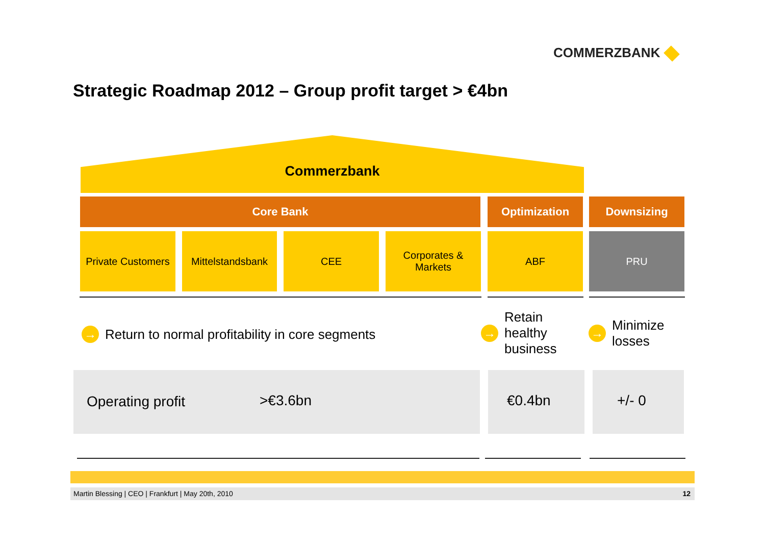COMMERZBANK
Strategic Roadmap 2012 – Group profit target > €4bn
Commerzbank
Core Bank Optimization Downsizing
Private Customers
Mittelstandsbank
CEE
Corporates &
Markets
ABF PRU
→ Return to normal profitability in core segments
→ Retain
healthy
business
→ Minimize
losses
Operating profit >€3.6bn €0.4bn +/- 0
Martin Blessing | CEO | Frankfurt | May 20th, 2010 12